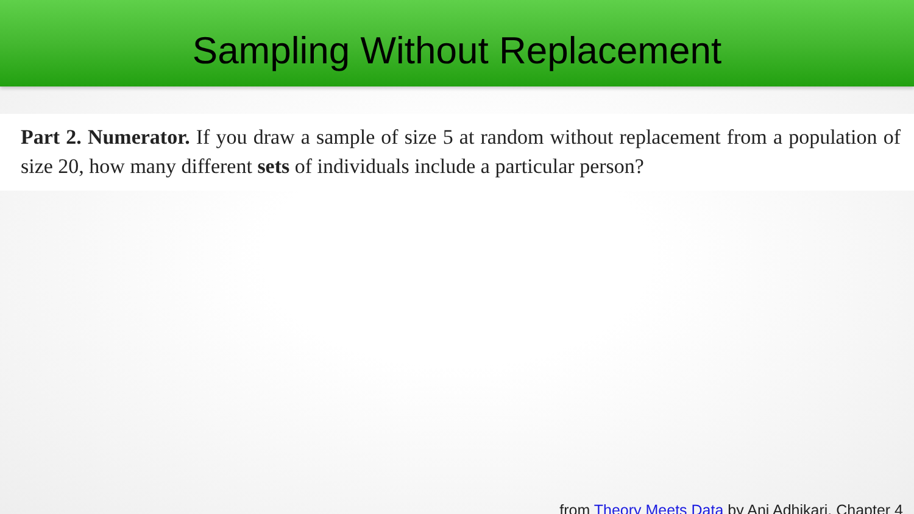Sampling Without Replacement
Part 2. Numerator. If you draw a sample of size 5 at random without replacement from a population of size 20, how many different sets of individuals include a particular person?
from Theory Meets Data by Ani Adhikari, Chapter 4